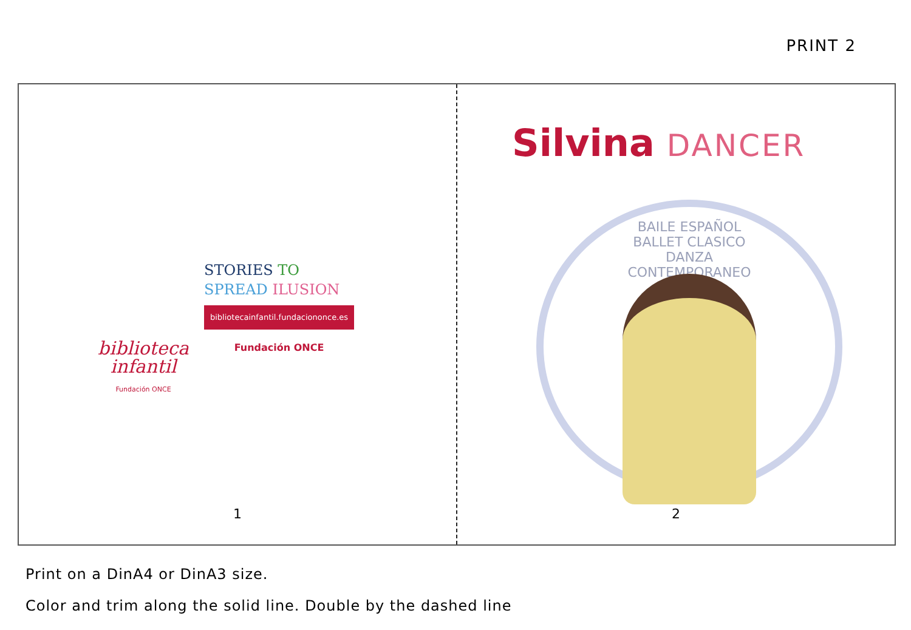PRINT 2
biblioteca
infantil
Fundación ONCE
STORIES TO
SPREAD ILUSION
bibliotecainfantil.fundaciononce.es
Fundación ONCE
1
Silvina DANCER
BAILE ESPAÑOL
BALLET CLASICO
DANZA
CONTEMPORANEO
2
Print on a DinA4 or DinA3 size.
Color and trim along the solid line. Double by the dashed line